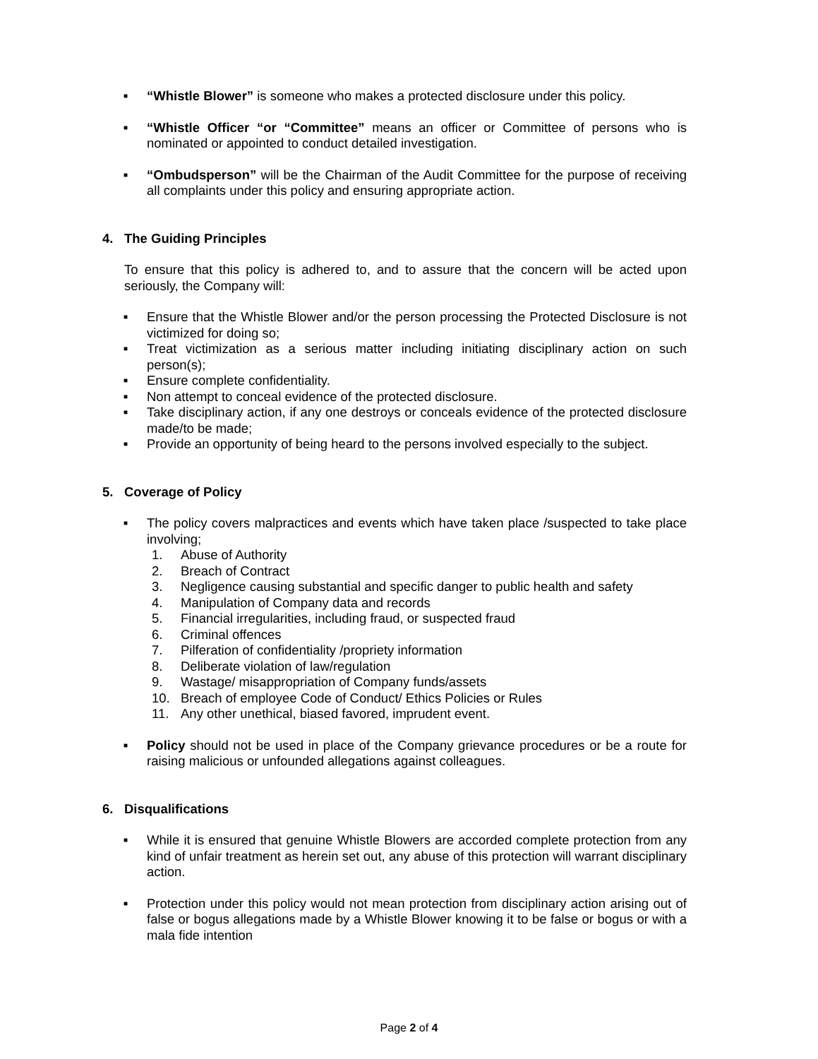■ “Whistle Blower” is someone who makes a protected disclosure under this policy.
■ “Whistle Officer “or “Committee” means an officer or Committee of persons who is nominated or appointed to conduct detailed investigation.
■ “Ombudsperson” will be the Chairman of the Audit Committee for the purpose of receiving all complaints under this policy and ensuring appropriate action.
4. The Guiding Principles
To ensure that this policy is adhered to, and to assure that the concern will be acted upon seriously, the Company will:
■ Ensure that the Whistle Blower and/or the person processing the Protected Disclosure is not victimized for doing so;
■ Treat victimization as a serious matter including initiating disciplinary action on such person(s);
■ Ensure complete confidentiality.
■ Non attempt to conceal evidence of the protected disclosure.
■ Take disciplinary action, if any one destroys or conceals evidence of the protected disclosure made/to be made;
■ Provide an opportunity of being heard to the persons involved especially to the subject.
5. Coverage of Policy
■ The policy covers malpractices and events which have taken place /suspected to take place involving;
1. Abuse of Authority
2. Breach of Contract
3. Negligence causing substantial and specific danger to public health and safety
4. Manipulation of Company data and records
5. Financial irregularities, including fraud, or suspected fraud
6. Criminal offences
7. Pilferation of confidentiality /propriety information
8. Deliberate violation of law/regulation
9. Wastage/ misappropriation of Company funds/assets
10. Breach of employee Code of Conduct/ Ethics Policies or Rules
11. Any other unethical, biased favored, imprudent event.
■ Policy should not be used in place of the Company grievance procedures or be a route for raising malicious or unfounded allegations against colleagues.
6. Disqualifications
■ While it is ensured that genuine Whistle Blowers are accorded complete protection from any kind of unfair treatment as herein set out, any abuse of this protection will warrant disciplinary action.
■ Protection under this policy would not mean protection from disciplinary action arising out of false or bogus allegations made by a Whistle Blower knowing it to be false or bogus or with a mala fide intention
Page 2 of 4